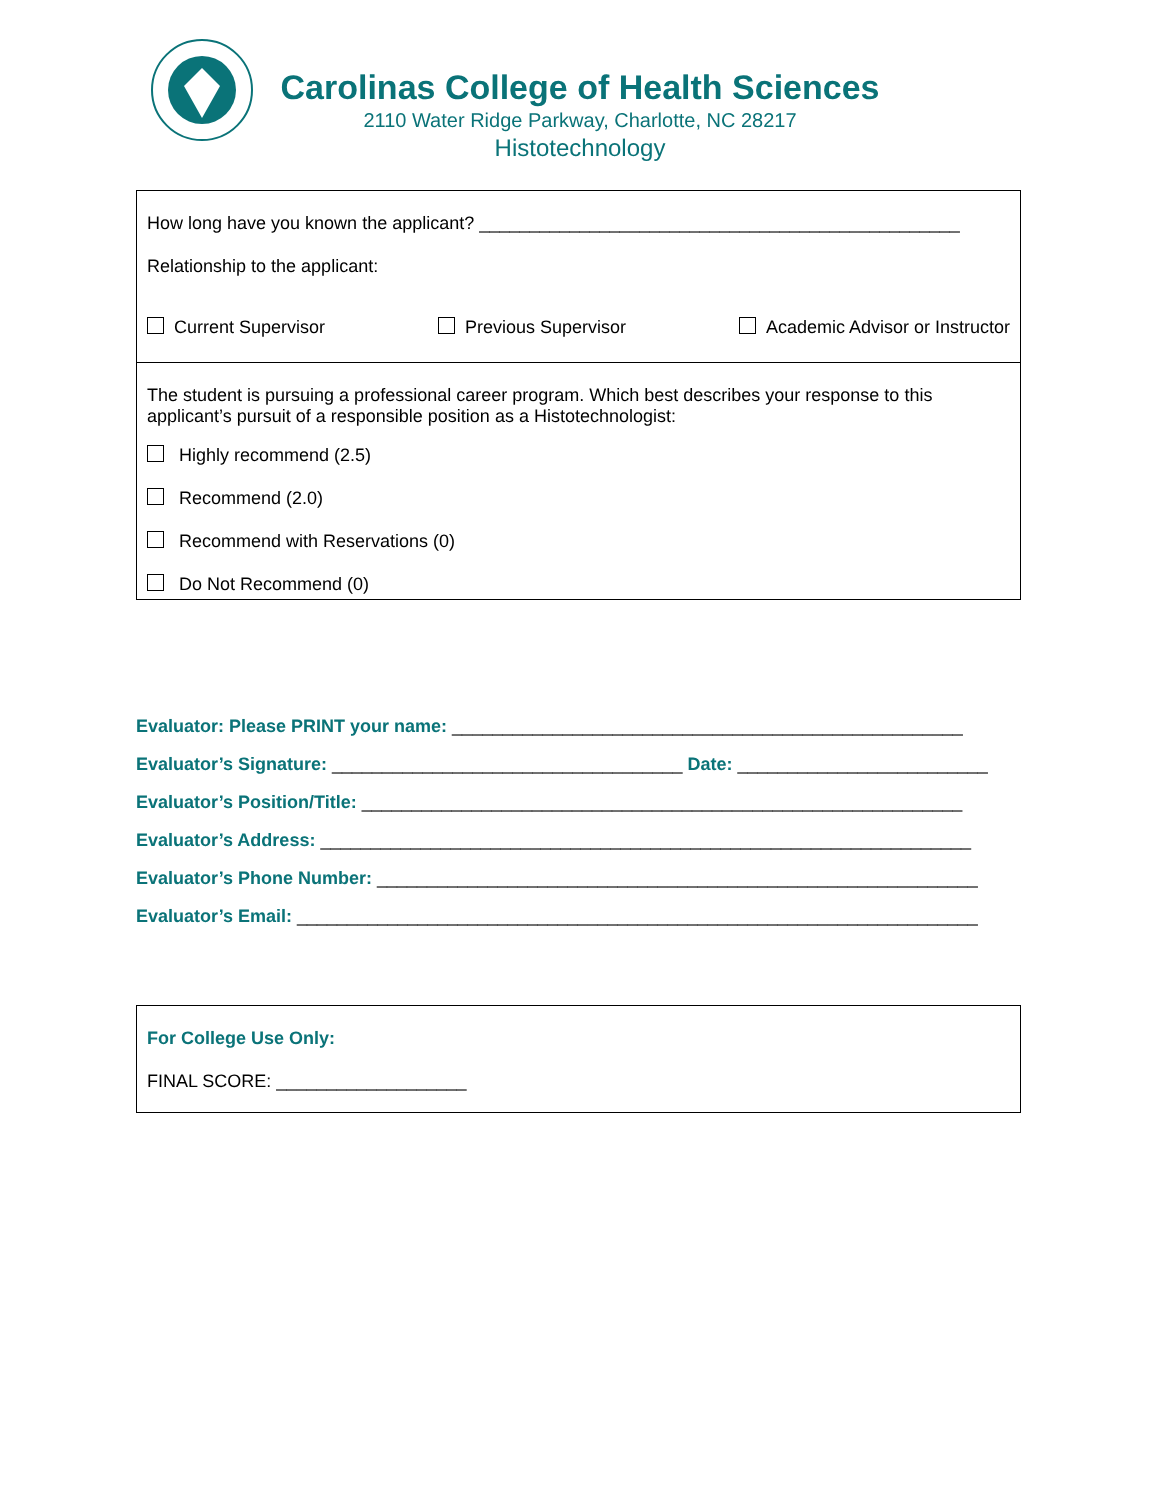Carolinas College of Health Sciences
2110 Water Ridge Parkway, Charlotte, NC 28217
Histotechnology
How long have you known the applicant? ________________________________________________
Relationship to the applicant:
Current Supervisor Previous Supervisor Academic Advisor or Instructor
The student is pursuing a professional career program. Which best describes your response to this applicant’s pursuit of a responsible position as a Histotechnologist:
Highly recommend (2.5)
Recommend (2.0)
Recommend with Reservations (0)
Do Not Recommend (0)
Evaluator: Please PRINT your name: ___________________________________________________
Evaluator’s Signature: ___________________________________ Date: _________________________
Evaluator’s Position/Title: ____________________________________________________________
Evaluator’s Address: _________________________________________________________________
Evaluator’s Phone Number: ____________________________________________________________
Evaluator’s Email: ____________________________________________________________________
For College Use Only:
FINAL SCORE: ___________________